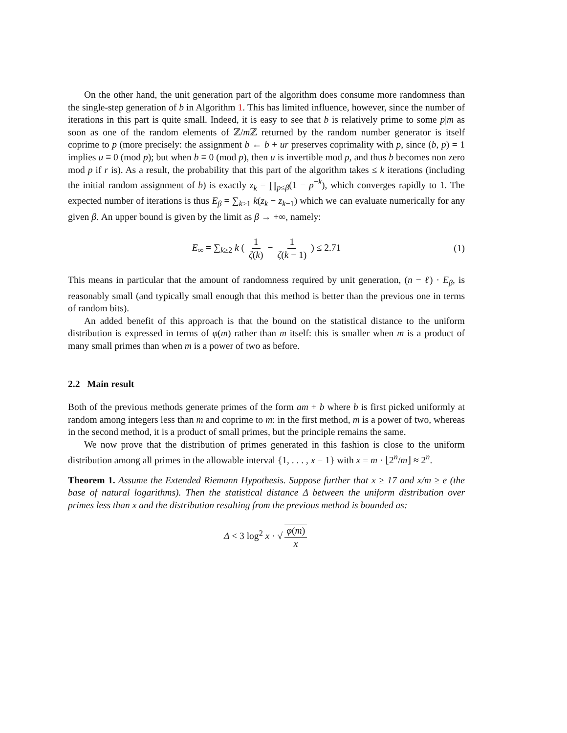On the other hand, the unit generation part of the algorithm does consume more randomness than the single-step generation of b in Algorithm 1. This has limited influence, however, since the number of iterations in this part is quite small. Indeed, it is easy to see that b is relatively prime to some p|m as soon as one of the random elements of ℤ/m ℤ returned by the random number generator is itself coprime to p (more precisely: the assignment b ← b + ur preserves coprimality with p, since (b, p) = 1 implies u ≡ 0 (mod p); but when b ≡ 0 (mod p), then u is invertible mod p, and thus b becomes non zero mod p if r is). As a result, the probability that this part of the algorithm takes ≤ k iterations (including the initial random assignment of b) is exactly z<sub>k</sub> = ∏<sub>p≤β</sub>(1 − p<sup>−k</sup>), which converges rapidly to 1. The expected number of iterations is thus E<sub>β</sub> = ∑<sub>k≥1</sub> k(z<sub>k</sub> − z<sub>k−1</sub>) which we can evaluate numerically for any given β. An upper bound is given by the limit as β → +∞, namely:
E<sub>∞</sub> = ∑<sub>k≥2</sub> k ( 1 ζ(k) − 1 ζ(k − 1) ) ≤ 2.71 (1)
This means in particular that the amount of randomness required by unit generation, (n − ℓ) · E<sub>β</sub>, is reasonably small (and typically small enough that this method is better than the previous one in terms of random bits).
An added benefit of this approach is that the bound on the statistical distance to the uniform distribution is expressed in terms of φ(m) rather than m itself: this is smaller when m is a product of many small primes than when m is a power of two as before.
2.2 Main result
Both of the previous methods generate primes of the form am + b where b is first picked uniformly at random among integers less than m and coprime to m: in the first method, m is a power of two, whereas in the second method, it is a product of small primes, but the principle remains the same.
We now prove that the distribution of primes generated in this fashion is close to the uniform distribution among all primes in the allowable interval {1, . . . , x − 1} with x = m · ⌊2<sup>n</sup>/m⌋ ≈ 2<sup>n</sup>.
Theorem 1. Assume the Extended Riemann Hypothesis. Suppose further that x ≥ 17 and x/m ≥ e (the base of natural logarithms). Then the statistical distance Δ between the uniform distribution over primes less than x and the distribution resulting from the previous method is bounded as:
Δ < 3 log<sup>2</sup> x · √ φ(m) x